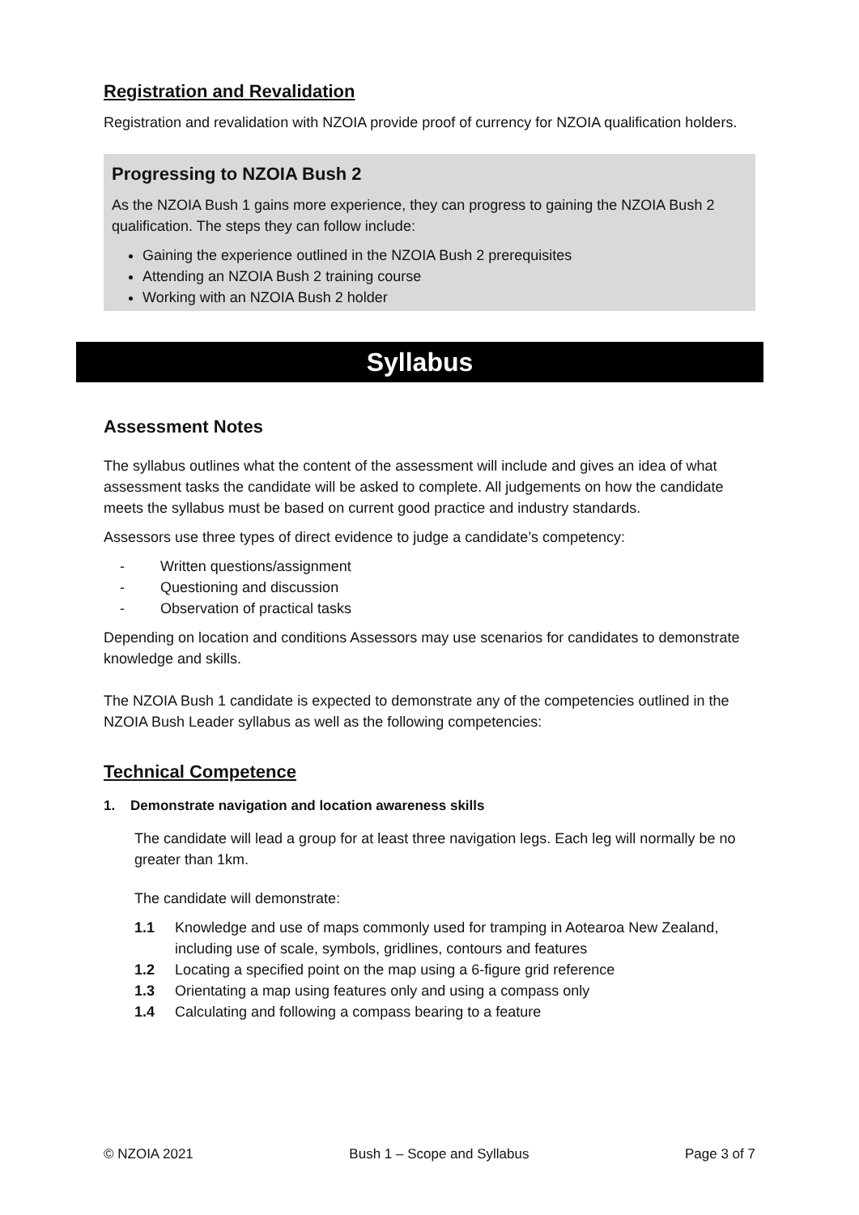Registration and Revalidation
Registration and revalidation with NZOIA provide proof of currency for NZOIA qualification holders.
Progressing to NZOIA Bush 2
As the NZOIA Bush 1 gains more experience, they can progress to gaining the NZOIA Bush 2 qualification. The steps they can follow include:
Gaining the experience outlined in the NZOIA Bush 2 prerequisites
Attending an NZOIA Bush 2 training course
Working with an NZOIA Bush 2 holder
Syllabus
Assessment Notes
The syllabus outlines what the content of the assessment will include and gives an idea of what assessment tasks the candidate will be asked to complete. All judgements on how the candidate meets the syllabus must be based on current good practice and industry standards.
Assessors use three types of direct evidence to judge a candidate’s competency:
- Written questions/assignment
- Questioning and discussion
- Observation of practical tasks
Depending on location and conditions Assessors may use scenarios for candidates to demonstrate knowledge and skills.
The NZOIA Bush 1 candidate is expected to demonstrate any of the competencies outlined in the NZOIA Bush Leader syllabus as well as the following competencies:
Technical Competence
1. Demonstrate navigation and location awareness skills
The candidate will lead a group for at least three navigation legs. Each leg will normally be no greater than 1km.
The candidate will demonstrate:
1.1 Knowledge and use of maps commonly used for tramping in Aotearoa New Zealand, including use of scale, symbols, gridlines, contours and features
1.2 Locating a specified point on the map using a 6-figure grid reference
1.3 Orientating a map using features only and using a compass only
1.4 Calculating and following a compass bearing to a feature
© NZOIA 2021 Bush 1 – Scope and Syllabus Page 3 of 7